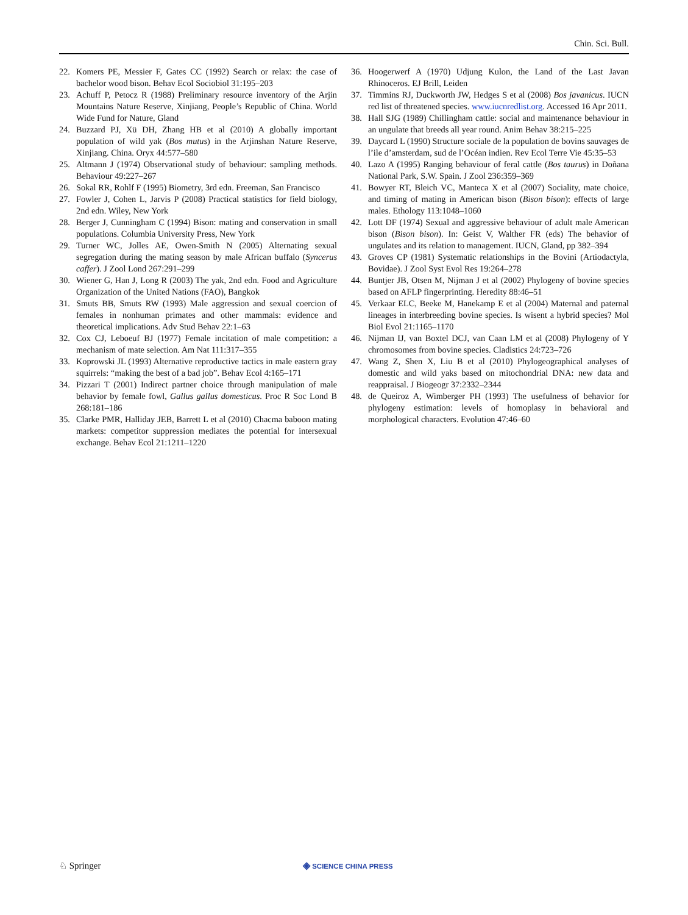Chin. Sci. Bull.
22. Komers PE, Messier F, Gates CC (1992) Search or relax: the case of bachelor wood bison. Behav Ecol Sociobiol 31:195–203
23. Achuff P, Petocz R (1988) Preliminary resource inventory of the Arjin Mountains Nature Reserve, Xinjiang, People’s Republic of China. World Wide Fund for Nature, Gland
24. Buzzard PJ, Xü DH, Zhang HB et al (2010) A globally important population of wild yak (Bos mutus) in the Arjinshan Nature Reserve, Xinjiang. China. Oryx 44:577–580
25. Altmann J (1974) Observational study of behaviour: sampling methods. Behaviour 49:227–267
26. Sokal RR, Rohlf F (1995) Biometry, 3rd edn. Freeman, San Francisco
27. Fowler J, Cohen L, Jarvis P (2008) Practical statistics for field biology, 2nd edn. Wiley, New York
28. Berger J, Cunningham C (1994) Bison: mating and conservation in small populations. Columbia University Press, New York
29. Turner WC, Jolles AE, Owen-Smith N (2005) Alternating sexual segregation during the mating season by male African buffalo (Syncerus caffer). J Zool Lond 267:291–299
30. Wiener G, Han J, Long R (2003) The yak, 2nd edn. Food and Agriculture Organization of the United Nations (FAO), Bangkok
31. Smuts BB, Smuts RW (1993) Male aggression and sexual coercion of females in nonhuman primates and other mammals: evidence and theoretical implications. Adv Stud Behav 22:1–63
32. Cox CJ, Leboeuf BJ (1977) Female incitation of male competition: a mechanism of mate selection. Am Nat 111:317–355
33. Koprowski JL (1993) Alternative reproductive tactics in male eastern gray squirrels: “making the best of a bad job”. Behav Ecol 4:165–171
34. Pizzari T (2001) Indirect partner choice through manipulation of male behavior by female fowl, Gallus gallus domesticus. Proc R Soc Lond B 268:181–186
35. Clarke PMR, Halliday JEB, Barrett L et al (2010) Chacma baboon mating markets: competitor suppression mediates the potential for intersexual exchange. Behav Ecol 21:1211–1220
36. Hoogerwerf A (1970) Udjung Kulon, the Land of the Last Javan Rhinoceros. EJ Brill, Leiden
37. Timmins RJ, Duckworth JW, Hedges S et al (2008) Bos javanicus. IUCN red list of threatened species. www.iucnredlist.org. Accessed 16 Apr 2011.
38. Hall SJG (1989) Chillingham cattle: social and maintenance behaviour in an ungulate that breeds all year round. Anim Behav 38:215–225
39. Daycard L (1990) Structure sociale de la population de bovins sauvages de l’ile d’amsterdam, sud de l’Océan indien. Rev Ecol Terre Vie 45:35–53
40. Lazo A (1995) Ranging behaviour of feral cattle (Bos taurus) in Doñana National Park, S.W. Spain. J Zool 236:359–369
41. Bowyer RT, Bleich VC, Manteca X et al (2007) Sociality, mate choice, and timing of mating in American bison (Bison bison): effects of large males. Ethology 113:1048–1060
42. Lott DF (1974) Sexual and aggressive behaviour of adult male American bison (Bison bison). In: Geist V, Walther FR (eds) The behavior of ungulates and its relation to management. IUCN, Gland, pp 382–394
43. Groves CP (1981) Systematic relationships in the Bovini (Artiodactyla, Bovidae). J Zool Syst Evol Res 19:264–278
44. Buntjer JB, Otsen M, Nijman J et al (2002) Phylogeny of bovine species based on AFLP fingerprinting. Heredity 88:46–51
45. Verkaar ELC, Beeke M, Hanekamp E et al (2004) Maternal and paternal lineages in interbreeding bovine species. Is wisent a hybrid species? Mol Biol Evol 21:1165–1170
46. Nijman IJ, van Boxtel DCJ, van Caan LM et al (2008) Phylogeny of Y chromosomes from bovine species. Cladistics 24:723–726
47. Wang Z, Shen X, Liu B et al (2010) Phylogeographical analyses of domestic and wild yaks based on mitochondrial DNA: new data and reappraisal. J Biogeogr 37:2332–2344
48. de Queiroz A, Wimberger PH (1993) The usefulness of behavior for phylogeny estimation: levels of homoplasy in behavioral and morphological characters. Evolution 47:46–60
♘ Springer ◈ SCIENCE CHINA PRESS